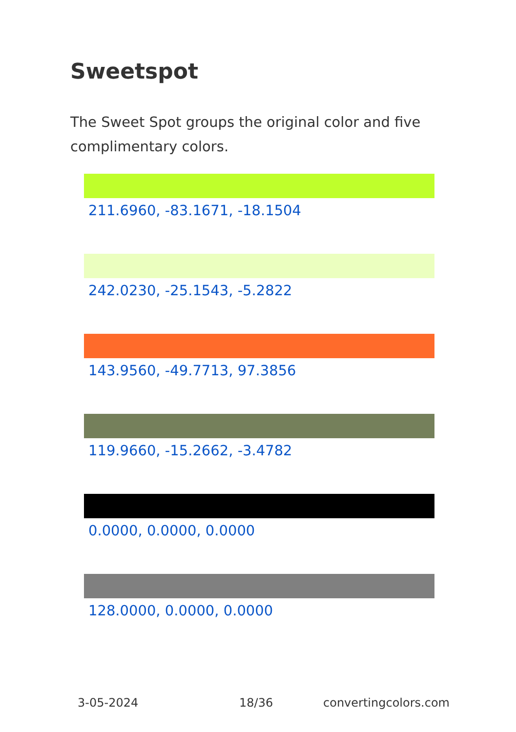Sweetspot
The Sweet Spot groups the original color and five complimentary colors.
211.6960, -83.1671, -18.1504
242.0230, -25.1543, -5.2822
143.9560, -49.7713, 97.3856
119.9660, -15.2662, -3.4782
0.0000, 0.0000, 0.0000
128.0000, 0.0000, 0.0000
3-05-2024 18/36 convertingcolors.com